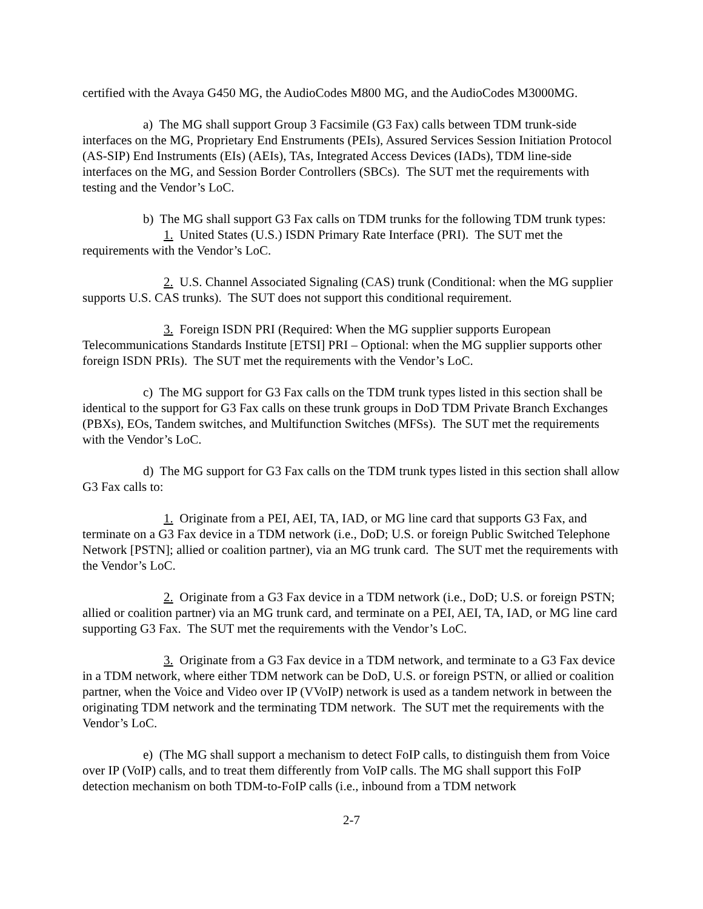certified with the Avaya G450 MG, the AudioCodes M800 MG, and the AudioCodes M3000MG.
a) The MG shall support Group 3 Facsimile (G3 Fax) calls between TDM trunk-side interfaces on the MG, Proprietary End Enstruments (PEIs), Assured Services Session Initiation Protocol (AS-SIP) End Instruments (EIs) (AEIs), TAs, Integrated Access Devices (IADs), TDM line-side interfaces on the MG, and Session Border Controllers (SBCs). The SUT met the requirements with testing and the Vendor’s LoC.
b) The MG shall support G3 Fax calls on TDM trunks for the following TDM trunk types:
1. United States (U.S.) ISDN Primary Rate Interface (PRI). The SUT met the requirements with the Vendor’s LoC.
2. U.S. Channel Associated Signaling (CAS) trunk (Conditional: when the MG supplier supports U.S. CAS trunks). The SUT does not support this conditional requirement.
3. Foreign ISDN PRI (Required: When the MG supplier supports European Telecommunications Standards Institute [ETSI] PRI – Optional: when the MG supplier supports other foreign ISDN PRIs). The SUT met the requirements with the Vendor’s LoC.
c) The MG support for G3 Fax calls on the TDM trunk types listed in this section shall be identical to the support for G3 Fax calls on these trunk groups in DoD TDM Private Branch Exchanges (PBXs), EOs, Tandem switches, and Multifunction Switches (MFSs). The SUT met the requirements with the Vendor’s LoC.
d) The MG support for G3 Fax calls on the TDM trunk types listed in this section shall allow G3 Fax calls to:
1. Originate from a PEI, AEI, TA, IAD, or MG line card that supports G3 Fax, and terminate on a G3 Fax device in a TDM network (i.e., DoD; U.S. or foreign Public Switched Telephone Network [PSTN]; allied or coalition partner), via an MG trunk card. The SUT met the requirements with the Vendor’s LoC.
2. Originate from a G3 Fax device in a TDM network (i.e., DoD; U.S. or foreign PSTN; allied or coalition partner) via an MG trunk card, and terminate on a PEI, AEI, TA, IAD, or MG line card supporting G3 Fax. The SUT met the requirements with the Vendor’s LoC.
3. Originate from a G3 Fax device in a TDM network, and terminate to a G3 Fax device in a TDM network, where either TDM network can be DoD, U.S. or foreign PSTN, or allied or coalition partner, when the Voice and Video over IP (VVoIP) network is used as a tandem network in between the originating TDM network and the terminating TDM network. The SUT met the requirements with the Vendor’s LoC.
e) (The MG shall support a mechanism to detect FoIP calls, to distinguish them from Voice over IP (VoIP) calls, and to treat them differently from VoIP calls. The MG shall support this FoIP detection mechanism on both TDM-to-FoIP calls (i.e., inbound from a TDM network
2-7